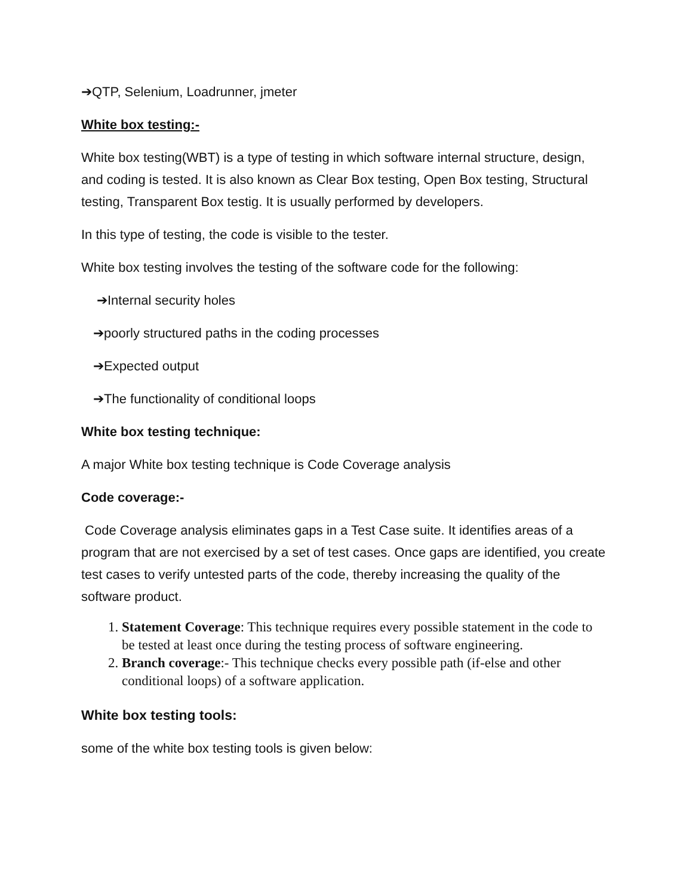➔QTP, Selenium, Loadrunner, jmeter
White box testing:-
White box testing(WBT) is a type of testing in which software internal structure, design, and coding is tested. It is also known as Clear Box testing, Open Box testing, Structural testing, Transparent Box testig. It is usually performed by developers.
In this type of testing, the code is visible to the tester.
White box testing involves the testing of the software code for the following:
➔Internal security holes
➔poorly structured paths in the coding processes
➔Expected output
➔The functionality of conditional loops
White box testing technique:
A major White box testing technique is Code Coverage analysis
Code coverage:-
Code Coverage analysis eliminates gaps in a Test Case suite. It identifies areas of a program that are not exercised by a set of test cases. Once gaps are identified, you create test cases to verify untested parts of the code, thereby increasing the quality of the software product.
1. Statement Coverage: This technique requires every possible statement in the code to be tested at least once during the testing process of software engineering.
2. Branch coverage:- This technique checks every possible path (if-else and other conditional loops) of a software application.
White box testing tools:
some of the white box testing tools is given below: